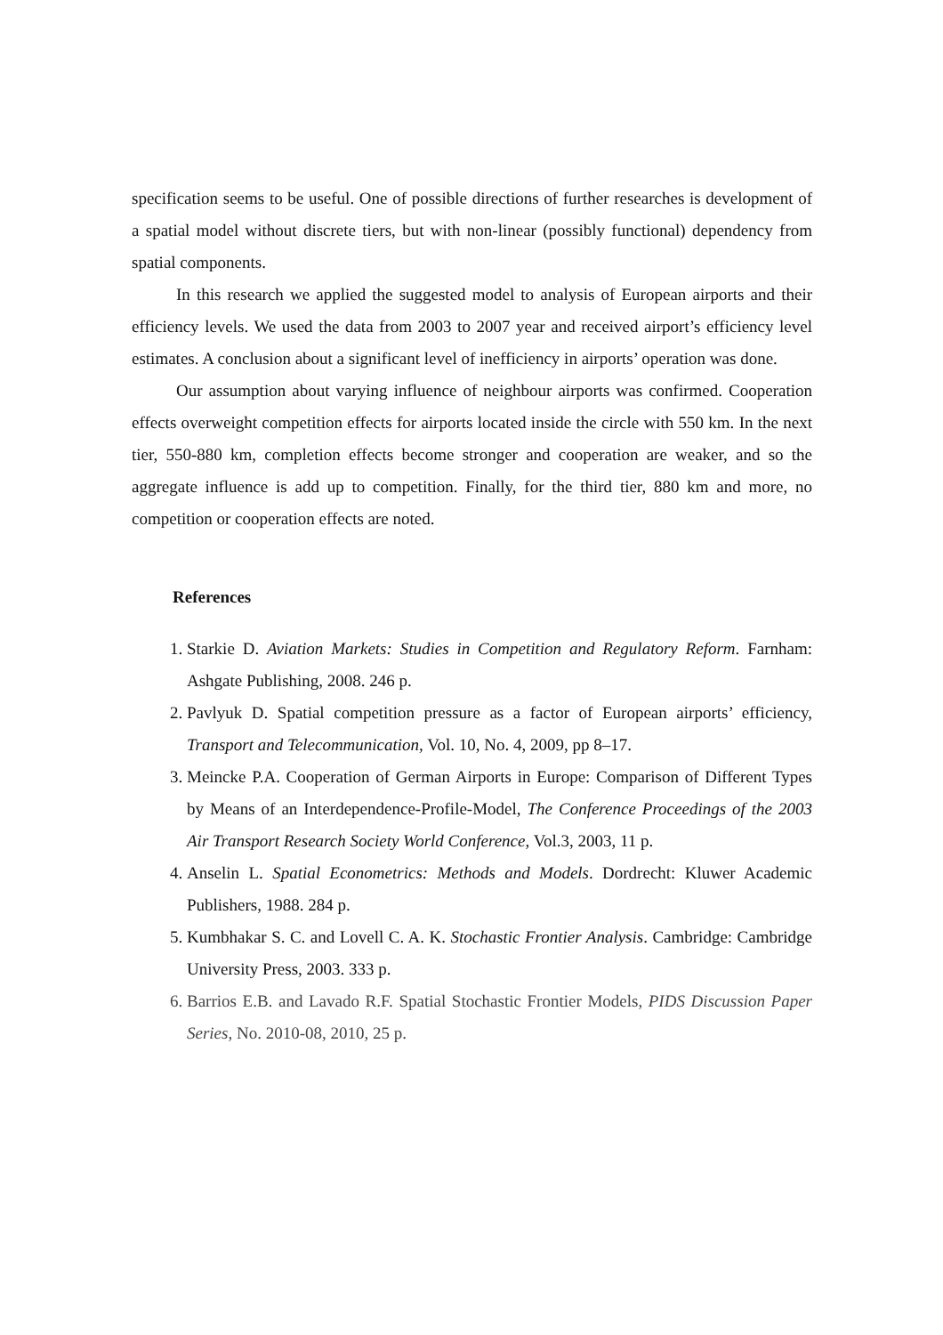specification seems to be useful. One of possible directions of further researches is development of a spatial model without discrete tiers, but with non-linear (possibly functional) dependency from spatial components.
In this research we applied the suggested model to analysis of European airports and their efficiency levels. We used the data from 2003 to 2007 year and received airport’s efficiency level estimates. A conclusion about a significant level of inefficiency in airports’ operation was done.
Our assumption about varying influence of neighbour airports was confirmed. Cooperation effects overweight competition effects for airports located inside the circle with 550 km. In the next tier, 550-880 km, completion effects become stronger and cooperation are weaker, and so the aggregate influence is add up to competition. Finally, for the third tier, 880 km and more, no competition or cooperation effects are noted.
References
1. Starkie D. Aviation Markets: Studies in Competition and Regulatory Reform. Farnham: Ashgate Publishing, 2008. 246 p.
2. Pavlyuk D. Spatial competition pressure as a factor of European airports’ efficiency, Transport and Telecommunication, Vol. 10, No. 4, 2009, pp 8–17.
3. Meincke P.A. Cooperation of German Airports in Europe: Comparison of Different Types by Means of an Interdependence-Profile-Model, The Conference Proceedings of the 2003 Air Transport Research Society World Conference, Vol.3, 2003, 11 p.
4. Anselin L. Spatial Econometrics: Methods and Models. Dordrecht: Kluwer Academic Publishers, 1988. 284 p.
5. Kumbhakar S. C. and Lovell C. A. K. Stochastic Frontier Analysis. Cambridge: Cambridge University Press, 2003. 333 p.
6. Barrios E.B. and Lavado R.F. Spatial Stochastic Frontier Models, PIDS Discussion Paper Series, No. 2010-08, 2010, 25 p.